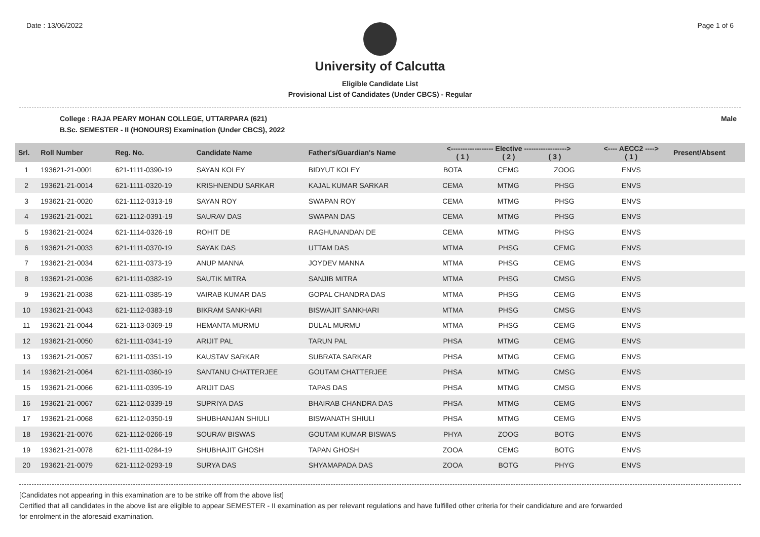Date : 13/06/2022 Page 1 of 6
University of Calcutta
Eligible Candidate List
Provisional List of Candidates (Under CBCS) - Regular
College : RAJA PEARY MOHAN COLLEGE, UTTARPARA (621) Male
B.Sc. SEMESTER - II (HONOURS) Examination (Under CBCS), 2022
| Srl. | Roll Number | Reg. No. | Candidate Name | Father's/Guardian's Name | <------------------ Elective ------------------> ( 1 ) ( 2 ) ( 3 ) | | | <---- AECC2 ----> ( 1 ) | Present/Absent |
| --- | --- | --- | --- | --- | --- | --- | --- | --- | --- |
| 1 | 193621-21-0001 | 621-1111-0390-19 | SAYAN KOLEY | BIDYUT KOLEY | BOTA | CEMG | ZOOG | ENVS | |
| 2 | 193621-21-0014 | 621-1111-0320-19 | KRISHNENDU SARKAR | KAJAL KUMAR SARKAR | CEMA | MTMG | PHSG | ENVS | |
| 3 | 193621-21-0020 | 621-1112-0313-19 | SAYAN ROY | SWAPAN ROY | CEMA | MTMG | PHSG | ENVS | |
| 4 | 193621-21-0021 | 621-1112-0391-19 | SAURAV DAS | SWAPAN DAS | CEMA | MTMG | PHSG | ENVS | |
| 5 | 193621-21-0024 | 621-1114-0326-19 | ROHIT DE | RAGHUNANDAN DE | CEMA | MTMG | PHSG | ENVS | |
| 6 | 193621-21-0033 | 621-1111-0370-19 | SAYAK DAS | UTTAM DAS | MTMA | PHSG | CEMG | ENVS | |
| 7 | 193621-21-0034 | 621-1111-0373-19 | ANUP MANNA | JOYDEV MANNA | MTMA | PHSG | CEMG | ENVS | |
| 8 | 193621-21-0036 | 621-1111-0382-19 | SAUTIK MITRA | SANJIB MITRA | MTMA | PHSG | CMSG | ENVS | |
| 9 | 193621-21-0038 | 621-1111-0385-19 | VAIRAB KUMAR DAS | GOPAL CHANDRA DAS | MTMA | PHSG | CEMG | ENVS | |
| 10 | 193621-21-0043 | 621-1112-0383-19 | BIKRAM SANKHARI | BISWAJIT SANKHARI | MTMA | PHSG | CMSG | ENVS | |
| 11 | 193621-21-0044 | 621-1113-0369-19 | HEMANTA MURMU | DULAL MURMU | MTMA | PHSG | CEMG | ENVS | |
| 12 | 193621-21-0050 | 621-1111-0341-19 | ARIJIT PAL | TARUN PAL | PHSA | MTMG | CEMG | ENVS | |
| 13 | 193621-21-0057 | 621-1111-0351-19 | KAUSTAV SARKAR | SUBRATA SARKAR | PHSA | MTMG | CEMG | ENVS | |
| 14 | 193621-21-0064 | 621-1111-0360-19 | SANTANU CHATTERJEE | GOUTAM CHATTERJEE | PHSA | MTMG | CMSG | ENVS | |
| 15 | 193621-21-0066 | 621-1111-0395-19 | ARIJIT DAS | TAPAS DAS | PHSA | MTMG | CMSG | ENVS | |
| 16 | 193621-21-0067 | 621-1112-0339-19 | SUPRIYA DAS | BHAIRAB CHANDRA DAS | PHSA | MTMG | CEMG | ENVS | |
| 17 | 193621-21-0068 | 621-1112-0350-19 | SHUBHANJAN SHIULI | BISWANATH SHIULI | PHSA | MTMG | CEMG | ENVS | |
| 18 | 193621-21-0076 | 621-1112-0266-19 | SOURAV BISWAS | GOUTAM KUMAR BISWAS | PHYA | ZOOG | BOTG | ENVS | |
| 19 | 193621-21-0078 | 621-1111-0284-19 | SHUBHAJIT GHOSH | TAPAN GHOSH | ZOOA | CEMG | BOTG | ENVS | |
| 20 | 193621-21-0079 | 621-1112-0293-19 | SURYA DAS | SHYAMAPADA DAS | ZOOA | BOTG | PHYG | ENVS | |
[Candidates not appearing in this examination are to be strike off from the above list]
Certified that all candidates in the above list are eligible to appear SEMESTER - II examination as per relevant regulations and have fulfilled other criteria for their candidature and are forwarded
for enrolment in the aforesaid examination.